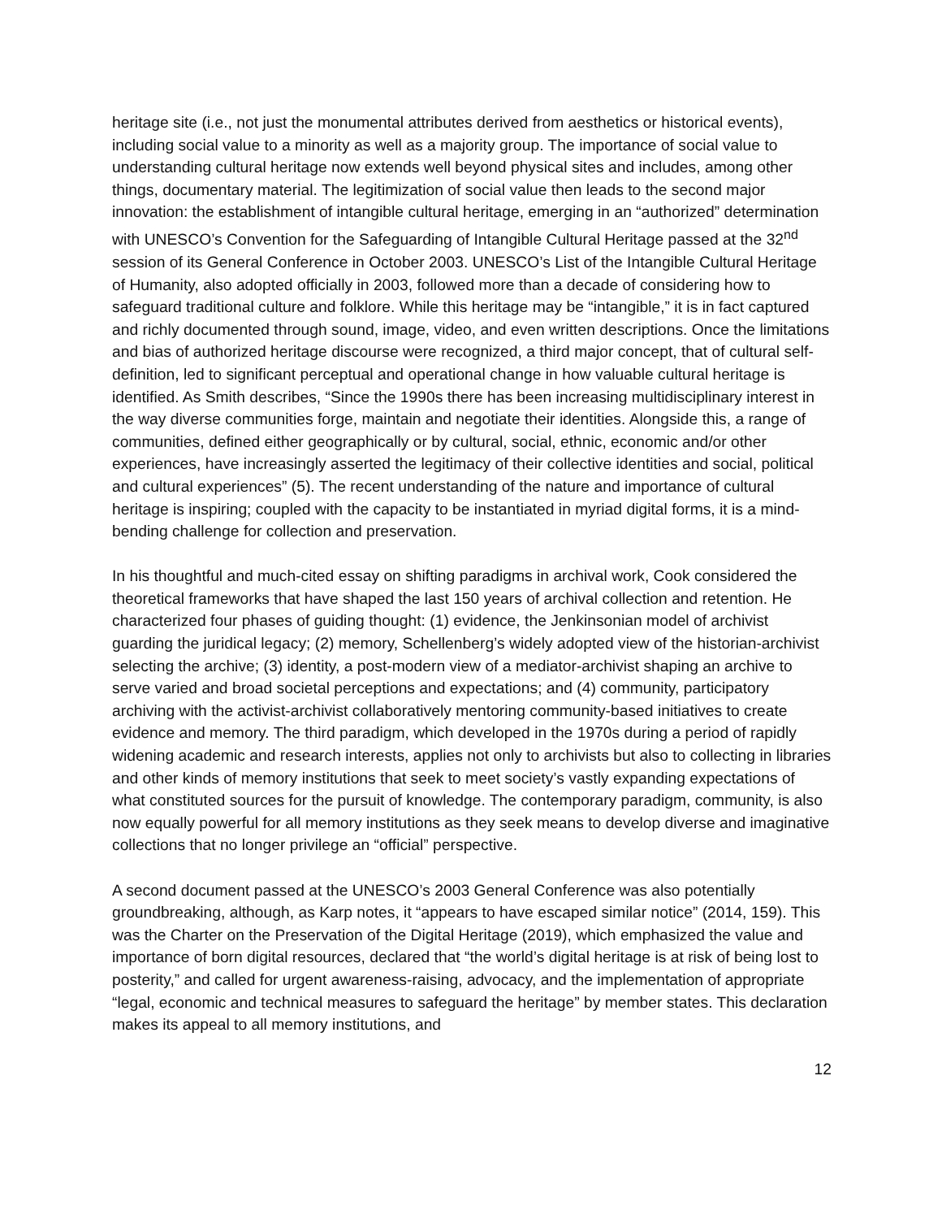heritage site (i.e., not just the monumental attributes derived from aesthetics or historical events), including social value to a minority as well as a majority group. The importance of social value to understanding cultural heritage now extends well beyond physical sites and includes, among other things, documentary material. The legitimization of social value then leads to the second major innovation: the establishment of intangible cultural heritage, emerging in an “authorized” determination with UNESCO’s Convention for the Safeguarding of Intangible Cultural Heritage passed at the 32<sup>nd</sup> session of its General Conference in October 2003. UNESCO’s List of the Intangible Cultural Heritage of Humanity, also adopted officially in 2003, followed more than a decade of considering how to safeguard traditional culture and folklore. While this heritage may be “intangible,” it is in fact captured and richly documented through sound, image, video, and even written descriptions. Once the limitations and bias of authorized heritage discourse were recognized, a third major concept, that of cultural self-definition, led to significant perceptual and operational change in how valuable cultural heritage is identified. As Smith describes, “Since the 1990s there has been increasing multidisciplinary interest in the way diverse communities forge, maintain and negotiate their identities. Alongside this, a range of communities, defined either geographically or by cultural, social, ethnic, economic and/or other experiences, have increasingly asserted the legitimacy of their collective identities and social, political and cultural experiences” (5). The recent understanding of the nature and importance of cultural heritage is inspiring; coupled with the capacity to be instantiated in myriad digital forms, it is a mind-bending challenge for collection and preservation.
In his thoughtful and much-cited essay on shifting paradigms in archival work, Cook considered the theoretical frameworks that have shaped the last 150 years of archival collection and retention. He characterized four phases of guiding thought: (1) evidence, the Jenkinsonian model of archivist guarding the juridical legacy; (2) memory, Schellenberg’s widely adopted view of the historian-archivist selecting the archive; (3) identity, a post-modern view of a mediator-archivist shaping an archive to serve varied and broad societal perceptions and expectations; and (4) community, participatory archiving with the activist-archivist collaboratively mentoring community-based initiatives to create evidence and memory. The third paradigm, which developed in the 1970s during a period of rapidly widening academic and research interests, applies not only to archivists but also to collecting in libraries and other kinds of memory institutions that seek to meet society’s vastly expanding expectations of what constituted sources for the pursuit of knowledge. The contemporary paradigm, community, is also now equally powerful for all memory institutions as they seek means to develop diverse and imaginative collections that no longer privilege an “official” perspective.
A second document passed at the UNESCO’s 2003 General Conference was also potentially groundbreaking, although, as Karp notes, it “appears to have escaped similar notice” (2014, 159). This was the Charter on the Preservation of the Digital Heritage (2019), which emphasized the value and importance of born digital resources, declared that “the world’s digital heritage is at risk of being lost to posterity,” and called for urgent awareness-raising, advocacy, and the implementation of appropriate “legal, economic and technical measures to safeguard the heritage” by member states. This declaration makes its appeal to all memory institutions, and
12